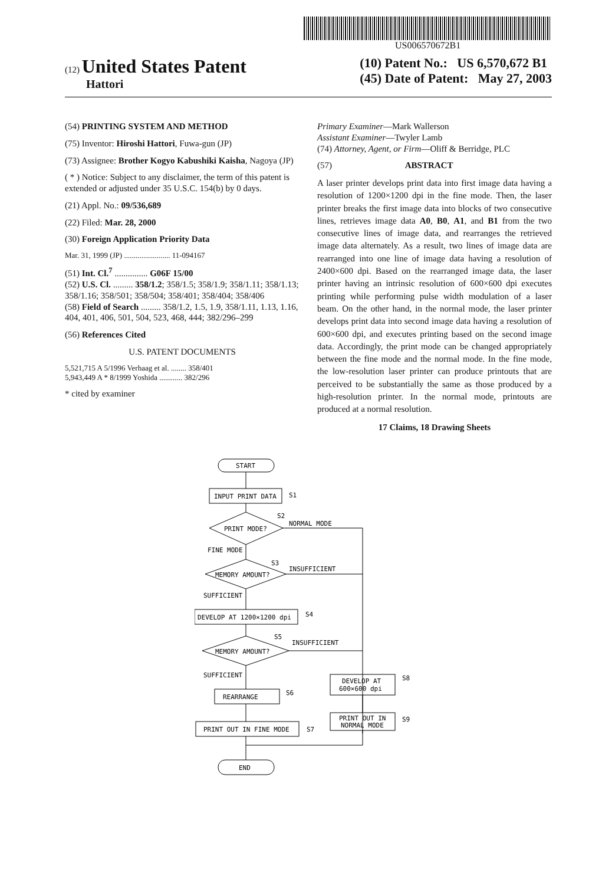US006570672B1
(12) United States Patent
Hattori
(10) Patent No.: US 6,570,672 B1
(45) Date of Patent: May 27, 2003
(54) PRINTING SYSTEM AND METHOD
(75) Inventor: Hiroshi Hattori, Fuwa-gun (JP)
(73) Assignee: Brother Kogyo Kabushiki Kaisha, Nagoya (JP)
( * ) Notice: Subject to any disclaimer, the term of this patent is extended or adjusted under 35 U.S.C. 154(b) by 0 days.
(21) Appl. No.: 09/536,689
(22) Filed: Mar. 28, 2000
(30) Foreign Application Priority Data
Mar. 31, 1999 (JP) ........................ 11-094167
(51) Int. Cl.<sup>7</sup> ............... G06F 15/00
(52) U.S. Cl. ......... 358/1.2; 358/1.5; 358/1.9; 358/1.11; 358/1.13; 358/1.16; 358/501; 358/504; 358/401; 358/404; 358/406
(58) Field of Search ......... 358/1.2, 1.5, 1.9, 358/1.11, 1.13, 1.16, 404, 401, 406, 501, 504, 523, 468, 444; 382/296–299
(56) References Cited
U.S. PATENT DOCUMENTS
5,521,715 A 5/1996 Verhaag et al. ........ 358/401
5,943,449 A * 8/1999 Yoshida ............ 382/296
* cited by examiner
Primary Examiner—Mark Wallerson
Assistant Examiner—Twyler Lamb
(74) Attorney, Agent, or Firm—Oliff & Berridge, PLC
(57) ABSTRACT
A laser printer develops print data into first image data having a resolution of 1200×1200 dpi in the fine mode. Then, the laser printer breaks the first image data into blocks of two consecutive lines, retrieves image data A0, B0, A1, and B1 from the two consecutive lines of image data, and rearranges the retrieved image data alternately. As a result, two lines of image data are rearranged into one line of image data having a resolution of 2400×600 dpi. Based on the rearranged image data, the laser printer having an intrinsic resolution of 600×600 dpi executes printing while performing pulse width modulation of a laser beam. On the other hand, in the normal mode, the laser printer develops print data into second image data having a resolution of 600×600 dpi, and executes printing based on the second image data. Accordingly, the print mode can be changed appropriately between the fine mode and the normal mode. In the fine mode, the low-resolution laser printer can produce printouts that are perceived to be substantially the same as those produced by a high-resolution printer. In the normal mode, printouts are produced at a normal resolution.
17 Claims, 18 Drawing Sheets
START
INPUT PRINT DATA
S1
PRINT MODE?
S2
NORMAL MODE
FINE MODE
MEMORY AMOUNT?
S3
INSUFFICIENT
SUFFICIENT
DEVELOP AT 1200×1200 dpi
S4
MEMORY AMOUNT?
S5
INSUFFICIENT
SUFFICIENT
REARRANGE
S6
PRINT OUT IN FINE MODE
S7
DEVELOP AT
600×600 dpi
S8
PRINT OUT IN
NORMAL MODE
S9
END